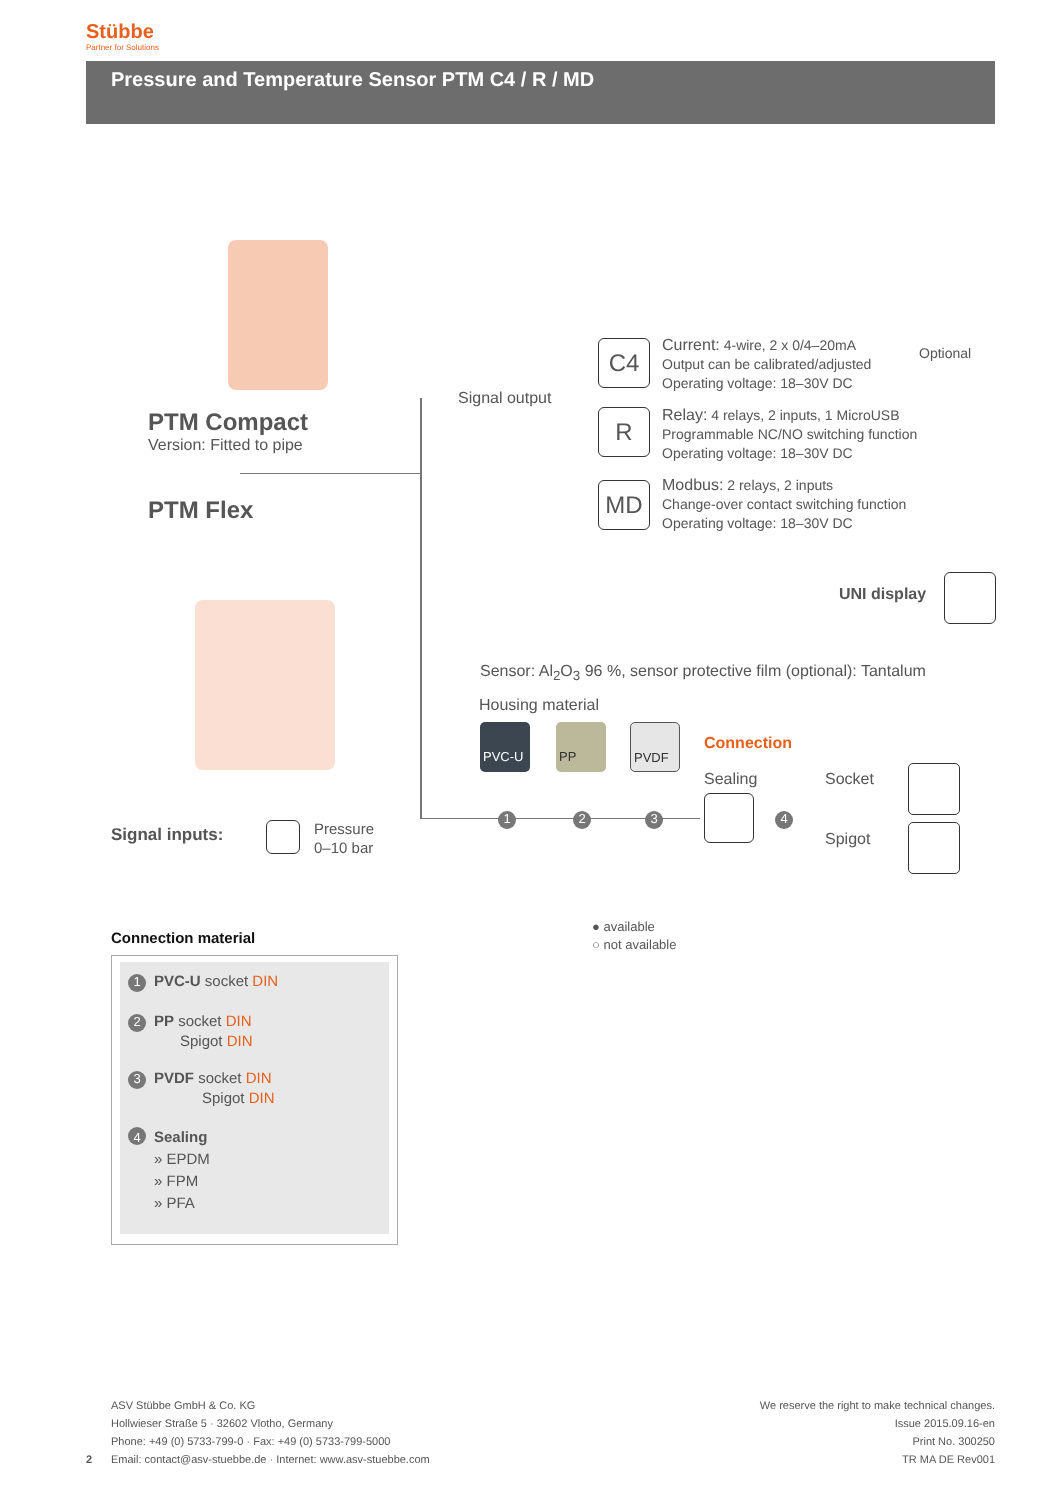Stübbe
Partner for Solutions
Pressure and Temperature Sensor PTM C4 / R / MD
PTM Compact
Version: Fitted to pipe
PTM Flex
Signal output
C4
R
MD
Current: 4-wire, 2 x 0/4–20mA
Output can be calibrated/adjusted
Operating voltage: 18–30V DC
Optional
Relay: 4 relays, 2 inputs, 1 MicroUSB
Programmable NC/NO switching function
Operating voltage: 18–30V DC
Modbus: 2 relays, 2 inputs
Change-over contact switching function
Operating voltage: 18–30V DC
UNI display
Sensor: Al<sub>2</sub>O<sub>3</sub> 96 %, sensor protective film (optional): Tantalum
Housing material
PVC-U PP PVDF
Connection
Sealing Socket
Spigot
1 2 3 4
Signal inputs:
Pressure
0–10 bar
● available
○ not available
Connection material
1 PVC-U socket DIN
2 PP socket DIN
Spigot DIN
3 PVDF socket DIN
Spigot DIN
4 Sealing
» EPDM
» FPM
» PFA
ASV Stübbe GmbH & Co. KG
Hollwieser Straße 5 · 32602 Vlotho, Germany
Phone: +49 (0) 5733-799-0 · Fax: +49 (0) 5733-799-5000
2 Email: contact@asv-stuebbe.de · Internet: www.asv-stuebbe.com
We reserve the right to make technical changes.
Issue 2015.09.16-en
Print No. 300250
TR MA DE Rev001